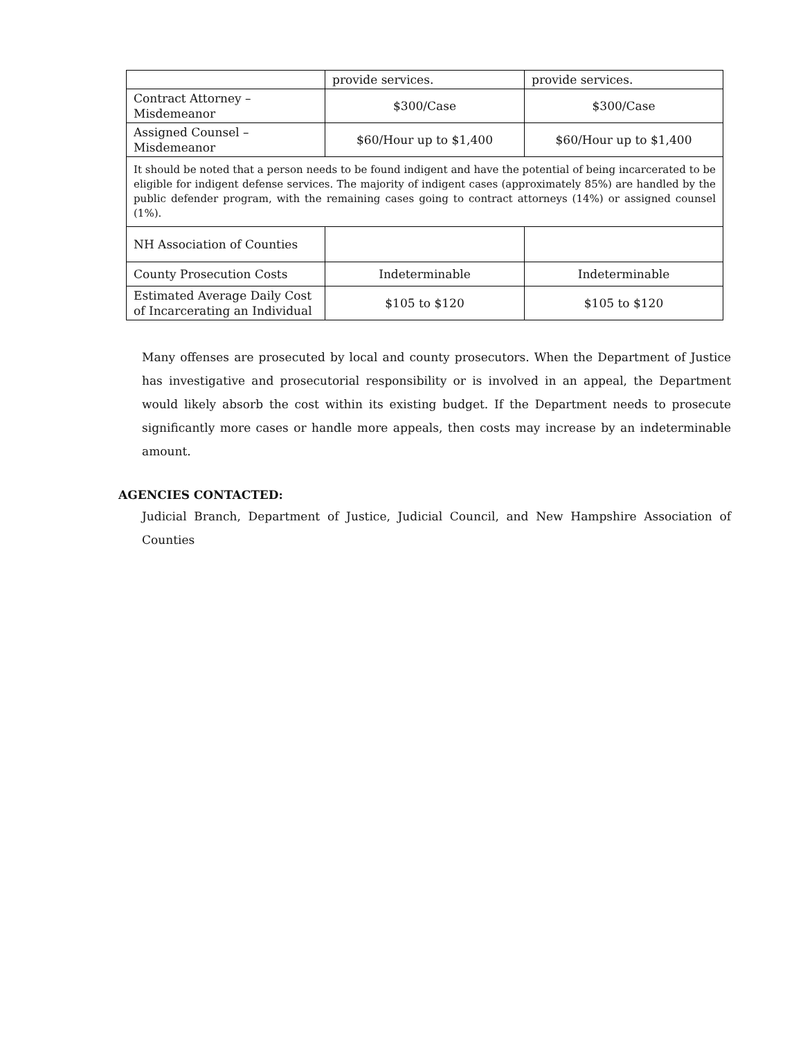| | provide services. | provide services. |
| Contract Attorney – Misdemeanor | $300/Case | $300/Case |
| Assigned Counsel – Misdemeanor | $60/Hour up to $1,400 | $60/Hour up to $1,400 |
| It should be noted that a person needs to be found indigent and have the potential of being incarcerated to be eligible for indigent defense services. The majority of indigent cases (approximately 85%) are handled by the public defender program, with the remaining cases going to contract attorneys (14%) or assigned counsel (1%). | | |
| NH Association of Counties | | |
| County Prosecution Costs | Indeterminable | Indeterminable |
| Estimated Average Daily Cost of Incarcerating an Individual | $105 to $120 | $105 to $120 |
Many offenses are prosecuted by local and county prosecutors. When the Department of Justice has investigative and prosecutorial responsibility or is involved in an appeal, the Department would likely absorb the cost within its existing budget. If the Department needs to prosecute significantly more cases or handle more appeals, then costs may increase by an indeterminable amount.
AGENCIES CONTACTED:
Judicial Branch, Department of Justice, Judicial Council, and New Hampshire Association of Counties